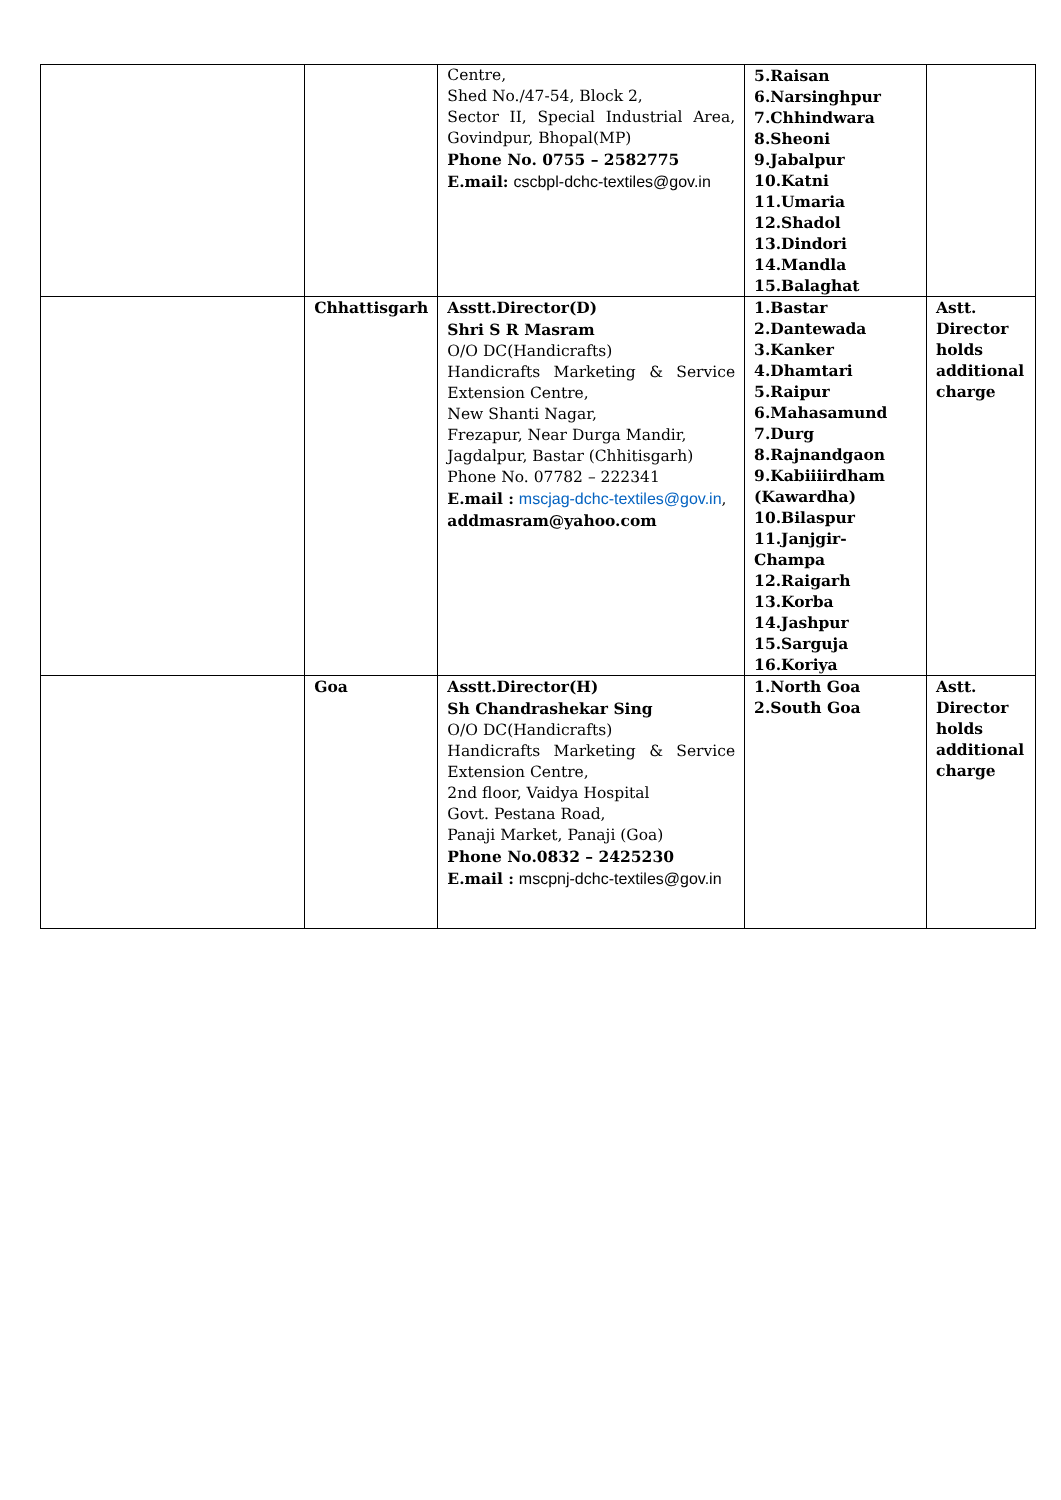| | | Centre, Shed No./47-54, Block 2, Sector II, Special Industrial Area, Govindpur, Bhopal(MP) Phone No. 0755 – 2582775 E.mail: cscbpl-dchc-textiles@gov.in | 5.Raisan 6.Narsinghpur 7.Chhindwara 8.Sheoni 9.Jabalpur 10.Katni 11.Umaria 12.Shadol 13.Dindori 14.Mandla 15.Balaghat | |
| | Chhattisgarh | Asstt.Director(D) Shri S R Masram O/O DC(Handicrafts) Handicrafts Marketing & Service Extension Centre, New Shanti Nagar, Frezapur, Near Durga Mandir, Jagdalpur, Bastar (Chhitisgarh) Phone No. 07782 – 222341 E.mail : mscjag-dchc-textiles@gov.in , addmasram@yahoo.com | 1.Bastar 2.Dantewada 3.Kanker 4.Dhamtari 5.Raipur 6.Mahasamund 7.Durg 8.Rajnandgaon 9.Kabiiiirdham (Kawardha) 10.Bilaspur 11.Janjgir-Champa 12.Raigarh 13.Korba 14.Jashpur 15.Sarguja 16.Koriya | Astt. Director holds additional charge |
| | Goa | Asstt.Director(H) Sh Chandrashekar Sing O/O DC(Handicrafts) Handicrafts Marketing & Service Extension Centre, 2nd floor, Vaidya Hospital Govt. Pestana Road, Panaji Market, Panaji (Goa) Phone No.0832 – 2425230 E.mail : mscpnj-dchc-textiles@gov.in | 1.North Goa 2.South Goa | Astt. Director holds additional charge |